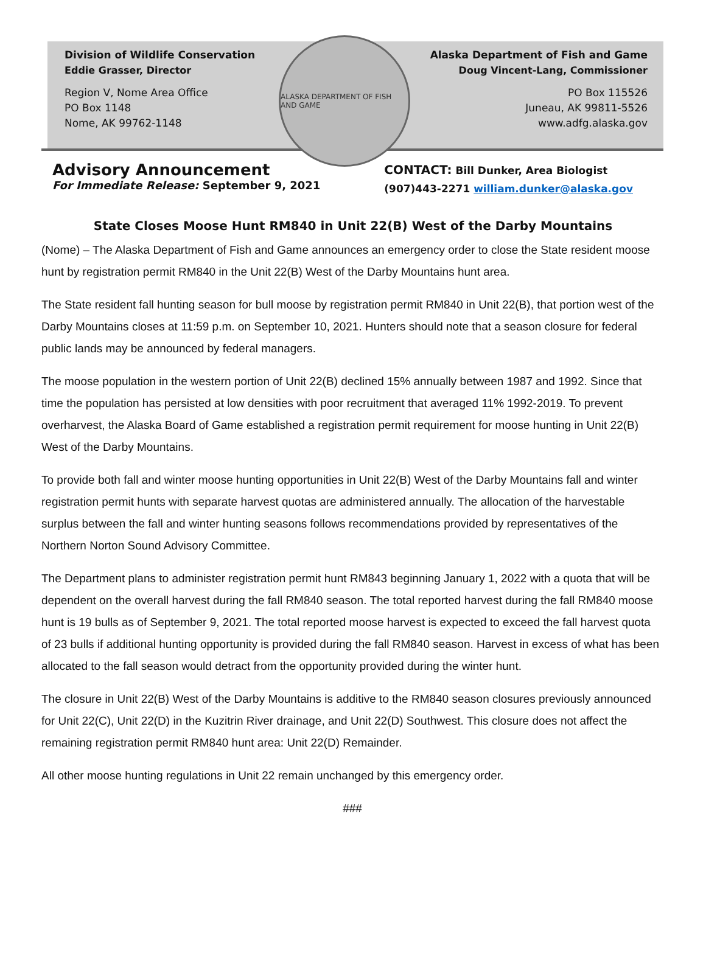Division of Wildlife Conservation
Eddie Grasser, Director
Region V, Nome Area Office
PO Box 1148
Nome, AK 99762-1148
ALASKA DEPARTMENT OF FISH AND GAME
Alaska Department of Fish and Game
Doug Vincent-Lang, Commissioner
PO Box 115526
Juneau, AK 99811-5526
www.adfg.alaska.gov
Advisory Announcement
For Immediate Release: September 9, 2021
CONTACT: Bill Dunker, Area Biologist
(907)443-2271 william.dunker@alaska.gov
State Closes Moose Hunt RM840 in Unit 22(B) West of the Darby Mountains
(Nome) – The Alaska Department of Fish and Game announces an emergency order to close the State resident moose hunt by registration permit RM840 in the Unit 22(B) West of the Darby Mountains hunt area.
The State resident fall hunting season for bull moose by registration permit RM840 in Unit 22(B), that portion west of the Darby Mountains closes at 11:59 p.m. on September 10, 2021. Hunters should note that a season closure for federal public lands may be announced by federal managers.
The moose population in the western portion of Unit 22(B) declined 15% annually between 1987 and 1992. Since that time the population has persisted at low densities with poor recruitment that averaged 11% 1992-2019. To prevent overharvest, the Alaska Board of Game established a registration permit requirement for moose hunting in Unit 22(B) West of the Darby Mountains.
To provide both fall and winter moose hunting opportunities in Unit 22(B) West of the Darby Mountains fall and winter registration permit hunts with separate harvest quotas are administered annually. The allocation of the harvestable surplus between the fall and winter hunting seasons follows recommendations provided by representatives of the Northern Norton Sound Advisory Committee.
The Department plans to administer registration permit hunt RM843 beginning January 1, 2022 with a quota that will be dependent on the overall harvest during the fall RM840 season. The total reported harvest during the fall RM840 moose hunt is 19 bulls as of September 9, 2021. The total reported moose harvest is expected to exceed the fall harvest quota of 23 bulls if additional hunting opportunity is provided during the fall RM840 season. Harvest in excess of what has been allocated to the fall season would detract from the opportunity provided during the winter hunt.
The closure in Unit 22(B) West of the Darby Mountains is additive to the RM840 season closures previously announced for Unit 22(C), Unit 22(D) in the Kuzitrin River drainage, and Unit 22(D) Southwest. This closure does not affect the remaining registration permit RM840 hunt area: Unit 22(D) Remainder.
All other moose hunting regulations in Unit 22 remain unchanged by this emergency order.
###